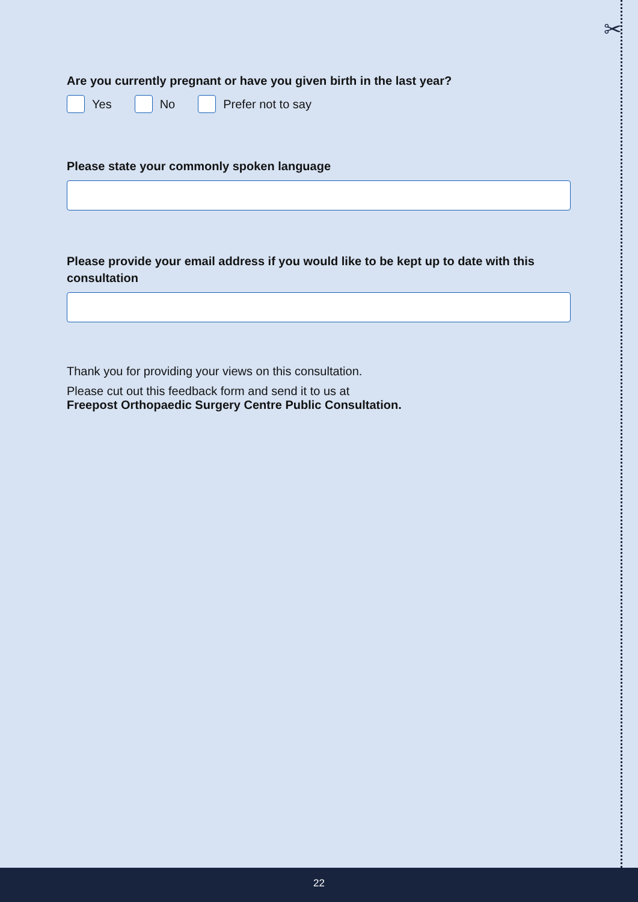✂
Are you currently pregnant or have you given birth in the last year?
Yes No Prefer not to say
Please state your commonly spoken language
Please provide your email address if you would like to be kept up to date with this consultation
Thank you for providing your views on this consultation.
Please cut out this feedback form and send it to us at
Freepost Orthopaedic Surgery Centre Public Consultation.
22